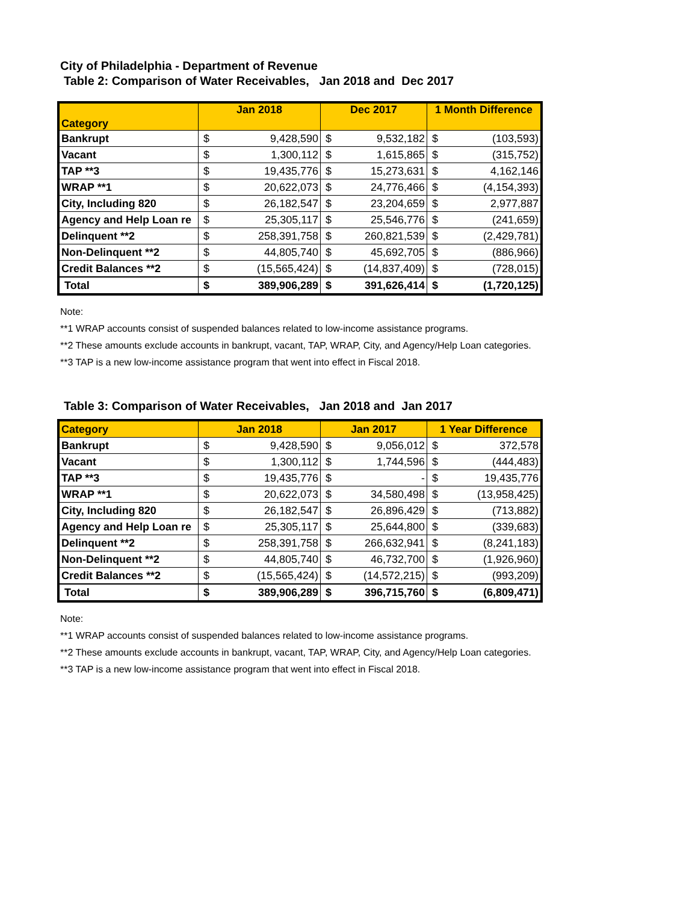City of Philadelphia - Department of Revenue
Table 2: Comparison of Water Receivables, Jan 2018 and Dec 2017
| Category | Jan 2018 | | Dec 2017 | | 1 Month Difference | |
| --- | --- | --- | --- | --- | --- | --- |
| Bankrupt | $ | 9,428,590 | $ | 9,532,182 | $ | (103,593) |
| Vacant | $ | 1,300,112 | $ | 1,615,865 | $ | (315,752) |
| TAP **3 | $ | 19,435,776 | $ | 15,273,631 | $ | 4,162,146 |
| WRAP **1 | $ | 20,622,073 | $ | 24,776,466 | $ | (4,154,393) |
| City, Including 820 | $ | 26,182,547 | $ | 23,204,659 | $ | 2,977,887 |
| Agency and Help Loan re | $ | 25,305,117 | $ | 25,546,776 | $ | (241,659) |
| Delinquent **2 | $ | 258,391,758 | $ | 260,821,539 | $ | (2,429,781) |
| Non-Delinquent **2 | $ | 44,805,740 | $ | 45,692,705 | $ | (886,966) |
| Credit Balances **2 | $ | (15,565,424) | $ | (14,837,409) | $ | (728,015) |
| Total | $ | 389,906,289 | $ | 391,626,414 | $ | (1,720,125) |
Note:
**1 WRAP accounts consist of suspended balances related to low-income assistance programs.
**2 These amounts exclude accounts in bankrupt, vacant, TAP, WRAP, City, and Agency/Help Loan categories.
**3 TAP is a new low-income assistance program that went into effect in Fiscal 2018.
Table 3: Comparison of Water Receivables, Jan 2018 and Jan 2017
| Category | Jan 2018 | | Jan 2017 | | 1 Year Difference | |
| --- | --- | --- | --- | --- | --- | --- |
| Bankrupt | $ | 9,428,590 | $ | 9,056,012 | $ | 372,578 |
| Vacant | $ | 1,300,112 | $ | 1,744,596 | $ | (444,483) |
| TAP **3 | $ | 19,435,776 | $ | - | $ | 19,435,776 |
| WRAP **1 | $ | 20,622,073 | $ | 34,580,498 | $ | (13,958,425) |
| City, Including 820 | $ | 26,182,547 | $ | 26,896,429 | $ | (713,882) |
| Agency and Help Loan re | $ | 25,305,117 | $ | 25,644,800 | $ | (339,683) |
| Delinquent **2 | $ | 258,391,758 | $ | 266,632,941 | $ | (8,241,183) |
| Non-Delinquent **2 | $ | 44,805,740 | $ | 46,732,700 | $ | (1,926,960) |
| Credit Balances **2 | $ | (15,565,424) | $ | (14,572,215) | $ | (993,209) |
| Total | $ | 389,906,289 | $ | 396,715,760 | $ | (6,809,471) |
Note:
**1 WRAP accounts consist of suspended balances related to low-income assistance programs.
**2 These amounts exclude accounts in bankrupt, vacant, TAP, WRAP, City, and Agency/Help Loan categories.
**3 TAP is a new low-income assistance program that went into effect in Fiscal 2018.